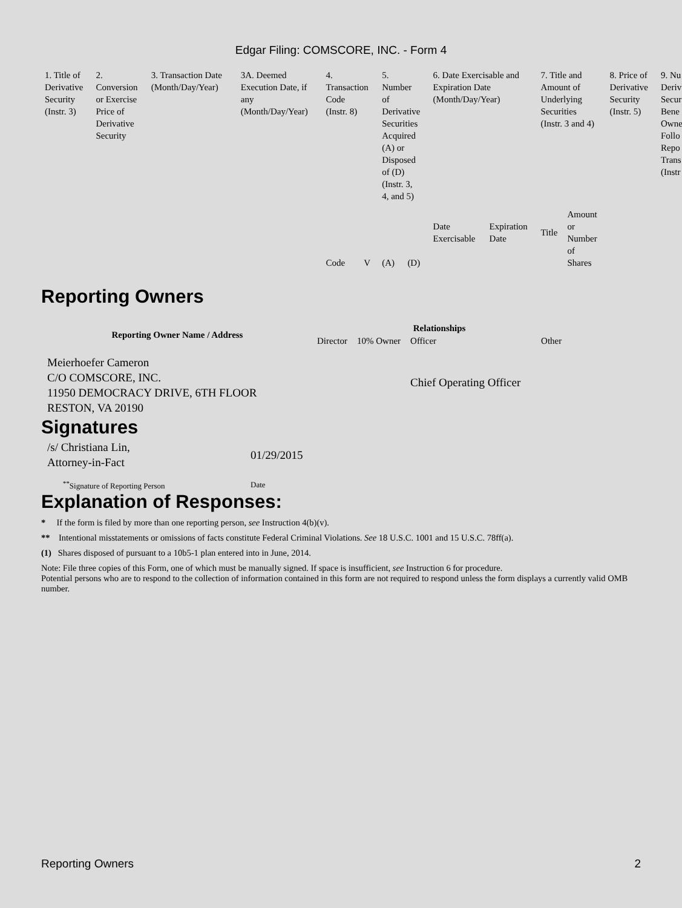Edgar Filing: COMSCORE, INC. - Form 4
| 1. Title of Derivative Security (Instr. 3) | 2. Conversion or Exercise Price of Derivative Security | 3. Transaction Date (Month/Day/Year) | 3A. Deemed Execution Date, if any (Month/Day/Year) | 4. Transaction Code (Instr. 8) | | 5. Number of Derivative Securities Acquired (A) or Disposed of (D) (Instr. 3, 4, and 5) | | 6. Date Exercisable and Expiration Date (Month/Day/Year) | | 7. Title and Amount of Underlying Securities (Instr. 3 and 4) | | 8. Price of Derivative Security (Instr. 5) | 9. Nu Deriv Secur Bene Owne Follo Repo Trans (Instr |
| --- | --- | --- | --- | --- | --- | --- | --- | --- | --- | --- | --- | --- | --- |
| | | | | Code | V | (A) | (D) | Date Exercisable | Expiration Date | Title | Amount or Number of Shares | | |
Reporting Owners
| Reporting Owner Name / Address | Relationships | | | |
| --- | --- | --- | --- | --- |
| | Director | 10% Owner | Officer | Other |
| Meierhoefer Cameron C/O COMSCORE, INC. 11950 DEMOCRACY DRIVE, 6TH FLOOR RESTON, VA 20190 | | | Chief Operating Officer | |
Signatures
| /s/ Christiana Lin, Attorney-in-Fact | 01/29/2015 |
| <sup>**</sup> Signature of Reporting Person | Date |
Explanation of Responses:
* If the form is filed by more than one reporting person, see Instruction 4(b)(v).
** Intentional misstatements or omissions of facts constitute Federal Criminal Violations. See 18 U.S.C. 1001 and 15 U.S.C. 78ff(a).
(1) Shares disposed of pursuant to a 10b5-1 plan entered into in June, 2014.
Note: File three copies of this Form, one of which must be manually signed. If space is insufficient, see Instruction 6 for procedure.
Potential persons who are to respond to the collection of information contained in this form are not required to respond unless the form displays a currently valid OMB number.
Reporting Owners 2